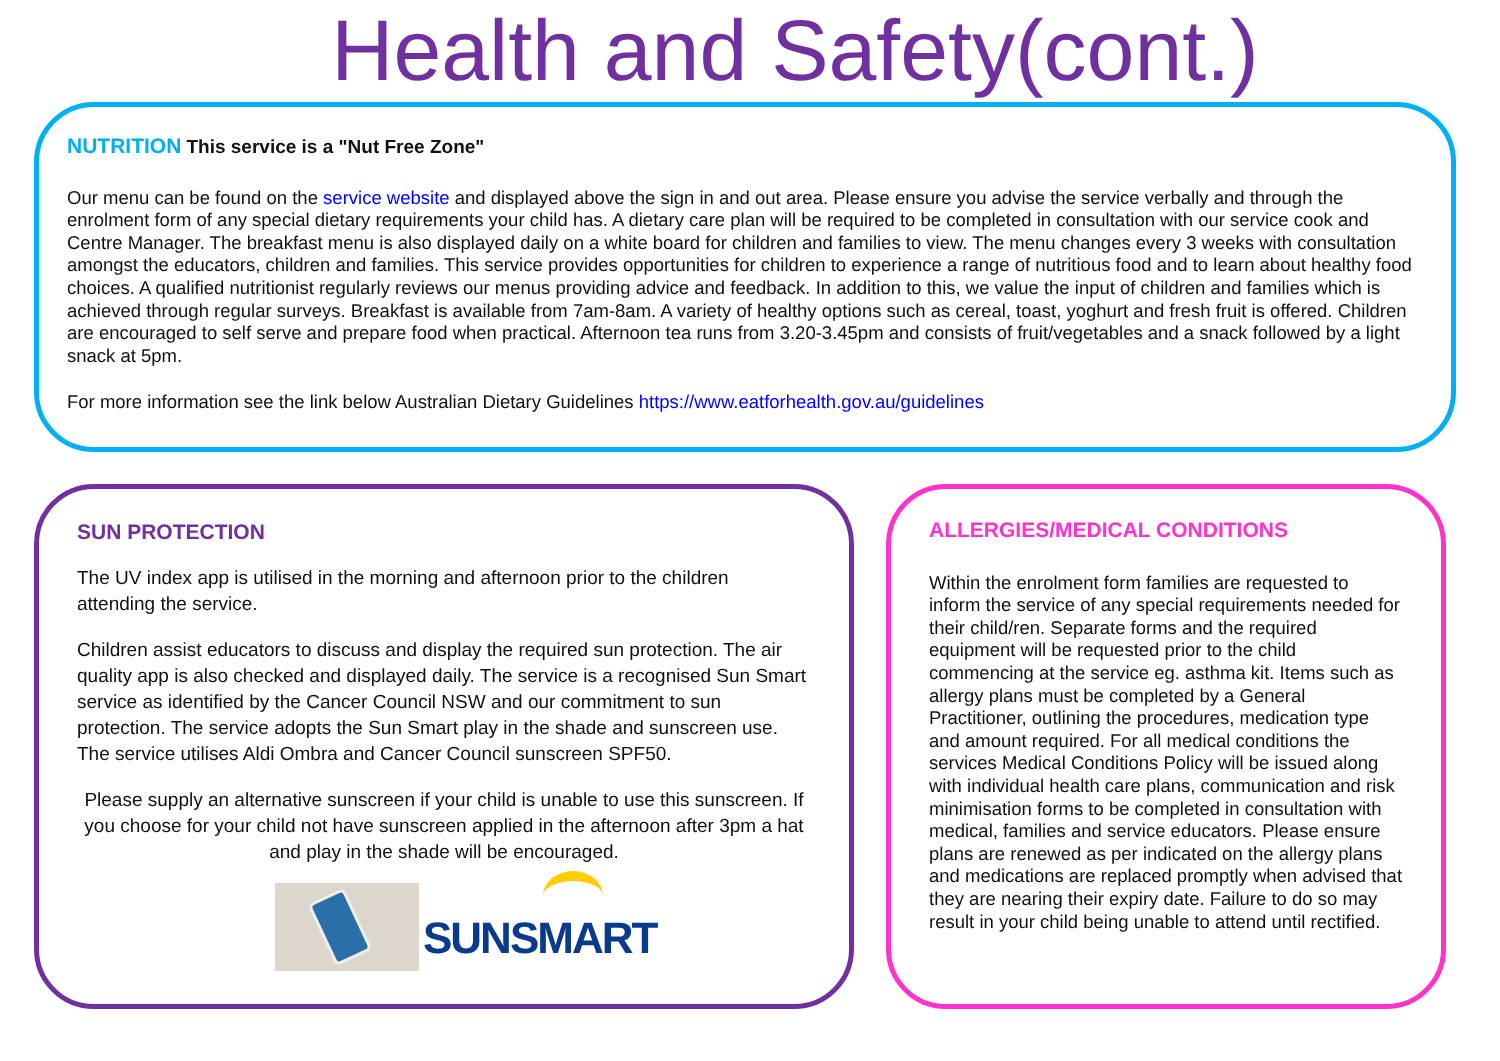Health and Safety(cont.)
NUTRITION This service is a "Nut Free Zone"
Our menu can be found on the service website and displayed above the sign in and out area. Please ensure you advise the service verbally and through the enrolment form of any special dietary requirements your child has. A dietary care plan will be required to be completed in consultation with our service cook and Centre Manager. The breakfast menu is also displayed daily on a white board for children and families to view. The menu changes every 3 weeks with consultation amongst the educators, children and families. This service provides opportunities for children to experience a range of nutritious food and to learn about healthy food choices. A qualified nutritionist regularly reviews our menus providing advice and feedback. In addition to this, we value the input of children and families which is achieved through regular surveys. Breakfast is available from 7am-8am. A variety of healthy options such as cereal, toast, yoghurt and fresh fruit is offered. Children are encouraged to self serve and prepare food when practical. Afternoon tea runs from 3.20-3.45pm and consists of fruit/vegetables and a snack followed by a light snack at 5pm.
For more information see the link below Australian Dietary Guidelines https://www.eatforhealth.gov.au/guidelines
SUN PROTECTION
The UV index app is utilised in the morning and afternoon prior to the children attending the service.
Children assist educators to discuss and display the required sun protection. The air quality app is also checked and displayed daily. The service is a recognised Sun Smart service as identified by the Cancer Council NSW and our commitment to sun protection. The service adopts the Sun Smart play in the shade and sunscreen use. The service utilises Aldi Ombra and Cancer Council sunscreen SPF50.
Please supply an alternative sunscreen if your child is unable to use this sunscreen. If you choose for your child not have sunscreen applied in the afternoon after 3pm a hat and play in the shade will be encouraged.
SUNSMART
ALLERGIES/MEDICAL CONDITIONS
Within the enrolment form families are requested to inform the service of any special requirements needed for their child/ren. Separate forms and the required equipment will be requested prior to the child commencing at the service eg. asthma kit. Items such as allergy plans must be completed by a General Practitioner, outlining the procedures, medication type and amount required. For all medical conditions the services Medical Conditions Policy will be issued along with individual health care plans, communication and risk minimisation forms to be completed in consultation with medical, families and service educators. Please ensure plans are renewed as per indicated on the allergy plans and medications are replaced promptly when advised that they are nearing their expiry date. Failure to do so may result in your child being unable to attend until rectified.